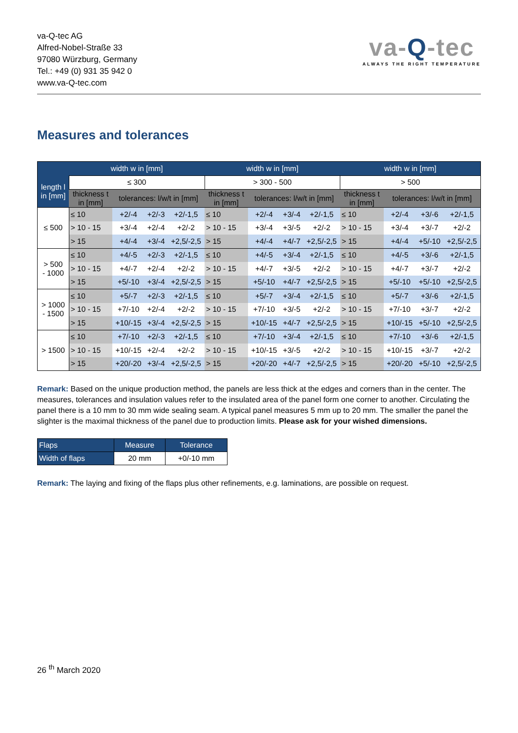va-Q-tec AG
Alfred-Nobel-Straße 33
97080 Würzburg, Germany
Tel.: +49 (0) 931 35 942 0
www.va-Q-tec.com
va-Q-tec
ALWAYS THE RIGHT TEMPERATURE
Measures and tolerances
| | width w in [mm] | | | | width w in [mm] | | | | width w in [mm] | | | |
| --- | --- | --- | --- | --- | --- | --- | --- | --- | --- | --- | --- | --- |
| length l in [mm] | ≤ 300 | | | | > 300 - 500 | | | | > 500 | | | |
| | thickness t in [mm] | tolerances: l/w/t in [mm] | | | thickness t in [mm] | tolerances: l/w/t in [mm] | | | thickness t in [mm] | tolerances: l/w/t in [mm] | | |
| ≤ 500 | ≤ 10 | +2/-4 | +2/-3 | +2/-1,5 | ≤ 10 | +2/-4 | +3/-4 | +2/-1,5 | ≤ 10 | +2/-4 | +3/-6 | +2/-1,5 |
| | > 10 - 15 | +3/-4 | +2/-4 | +2/-2 | > 10 - 15 | +3/-4 | +3/-5 | +2/-2 | > 10 - 15 | +3/-4 | +3/-7 | +2/-2 |
| | > 15 | +4/-4 | +3/-4 | +2,5/-2,5 | > 15 | +4/-4 | +4/-7 | +2,5/-2,5 | > 15 | +4/-4 | +5/-10 | +2,5/-2,5 |
| > 500 - 1000 | ≤ 10 | +4/-5 | +2/-3 | +2/-1,5 | ≤ 10 | +4/-5 | +3/-4 | +2/-1,5 | ≤ 10 | +4/-5 | +3/-6 | +2/-1,5 |
| | > 10 - 15 | +4/-7 | +2/-4 | +2/-2 | > 10 - 15 | +4/-7 | +3/-5 | +2/-2 | > 10 - 15 | +4/-7 | +3/-7 | +2/-2 |
| | > 15 | +5/-10 | +3/-4 | +2,5/-2,5 | > 15 | +5/-10 | +4/-7 | +2,5/-2,5 | > 15 | +5/-10 | +5/-10 | +2,5/-2,5 |
| > 1000 - 1500 | ≤ 10 | +5/-7 | +2/-3 | +2/-1,5 | ≤ 10 | +5/-7 | +3/-4 | +2/-1,5 | ≤ 10 | +5/-7 | +3/-6 | +2/-1,5 |
| | > 10 - 15 | +7/-10 | +2/-4 | +2/-2 | > 10 - 15 | +7/-10 | +3/-5 | +2/-2 | > 10 - 15 | +7/-10 | +3/-7 | +2/-2 |
| | > 15 | +10/-15 | +3/-4 | +2,5/-2,5 | > 15 | +10/-15 | +4/-7 | +2,5/-2,5 | > 15 | +10/-15 | +5/-10 | +2,5/-2,5 |
| > 1500 | ≤ 10 | +7/-10 | +2/-3 | +2/-1,5 | ≤ 10 | +7/-10 | +3/-4 | +2/-1,5 | ≤ 10 | +7/-10 | +3/-6 | +2/-1,5 |
| | > 10 - 15 | +10/-15 | +2/-4 | +2/-2 | > 10 - 15 | +10/-15 | +3/-5 | +2/-2 | > 10 - 15 | +10/-15 | +3/-7 | +2/-2 |
| | > 15 | +20/-20 | +3/-4 | +2,5/-2,5 | > 15 | +20/-20 | +4/-7 | +2,5/-2,5 | > 15 | +20/-20 | +5/-10 | +2,5/-2,5 |
Remark: Based on the unique production method, the panels are less thick at the edges and corners than in the center. The measures, tolerances and insulation values refer to the insulated area of the panel form one corner to another. Circulating the panel there is a 10 mm to 30 mm wide sealing seam. A typical panel measures 5 mm up to 20 mm. The smaller the panel the slighter is the maximal thickness of the panel due to production limits. Please ask for your wished dimensions.
| Flaps | Measure | Tolerance |
| Width of flaps | 20 mm | +0/-10 mm |
Remark: The laying and fixing of the flaps plus other refinements, e.g. laminations, are possible on request.
26 <sup>th</sup> March 2020